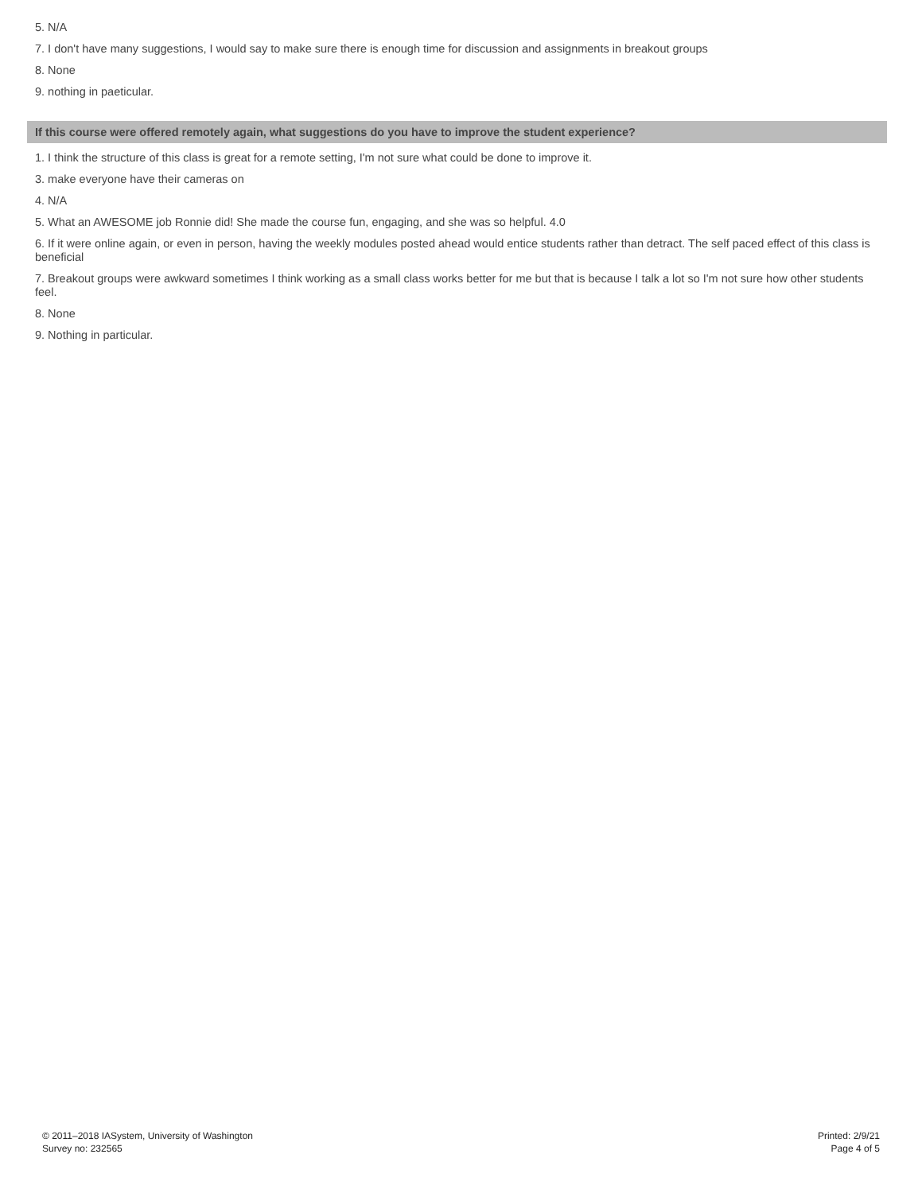5. N/A
7. I don't have many suggestions, I would say to make sure there is enough time for discussion and assignments in breakout groups
8. None
9. nothing in paeticular.
If this course were offered remotely again, what suggestions do you have to improve the student experience?
1. I think the structure of this class is great for a remote setting, I'm not sure what could be done to improve it.
3. make everyone have their cameras on
4. N/A
5. What an AWESOME job Ronnie did! She made the course fun, engaging, and she was so helpful. 4.0
6. If it were online again, or even in person, having the weekly modules posted ahead would entice students rather than detract. The self paced effect of this class is beneficial
7. Breakout groups were awkward sometimes I think working as a small class works better for me but that is because I talk a lot so I'm not sure how other students feel.
8. None
9. Nothing in particular.
© 2011–2018 IASystem, University of Washington
Survey no: 232565
Printed: 2/9/21
Page 4 of 5